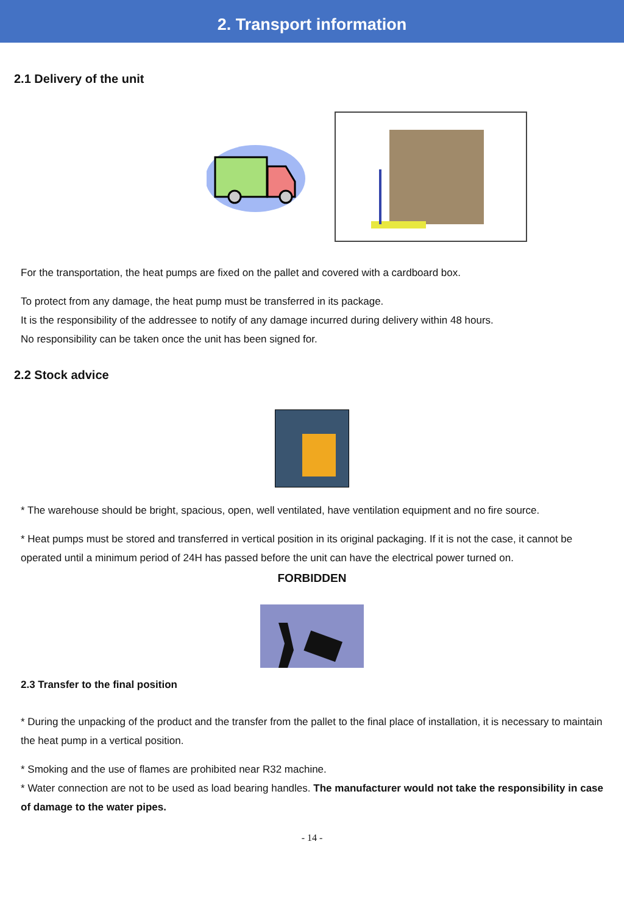2. Transport information
2.1 Delivery of the unit
For the transportation, the heat pumps are fixed on the pallet and covered with a cardboard box.
To protect from any damage, the heat pump must be transferred in its package.
It is the responsibility of the addressee to notify of any damage incurred during delivery within 48 hours.
No responsibility can be taken once the unit has been signed for.
2.2 Stock advice
* The warehouse should be bright, spacious, open, well ventilated, have ventilation equipment and no fire source.
* Heat pumps must be stored and transferred in vertical position in its original packaging. If it is not the case, it cannot be operated until a minimum period of 24H has passed before the unit can have the electrical power turned on.
FORBIDDEN
2.3 Transfer to the final position
* During the unpacking of the product and the transfer from the pallet to the final place of installation, it is necessary to maintain the heat pump in a vertical position.
* Smoking and the use of flames are prohibited near R32 machine.
* Water connection are not to be used as load bearing handles. The manufacturer would not take the responsibility in case of damage to the water pipes.
- 14 -